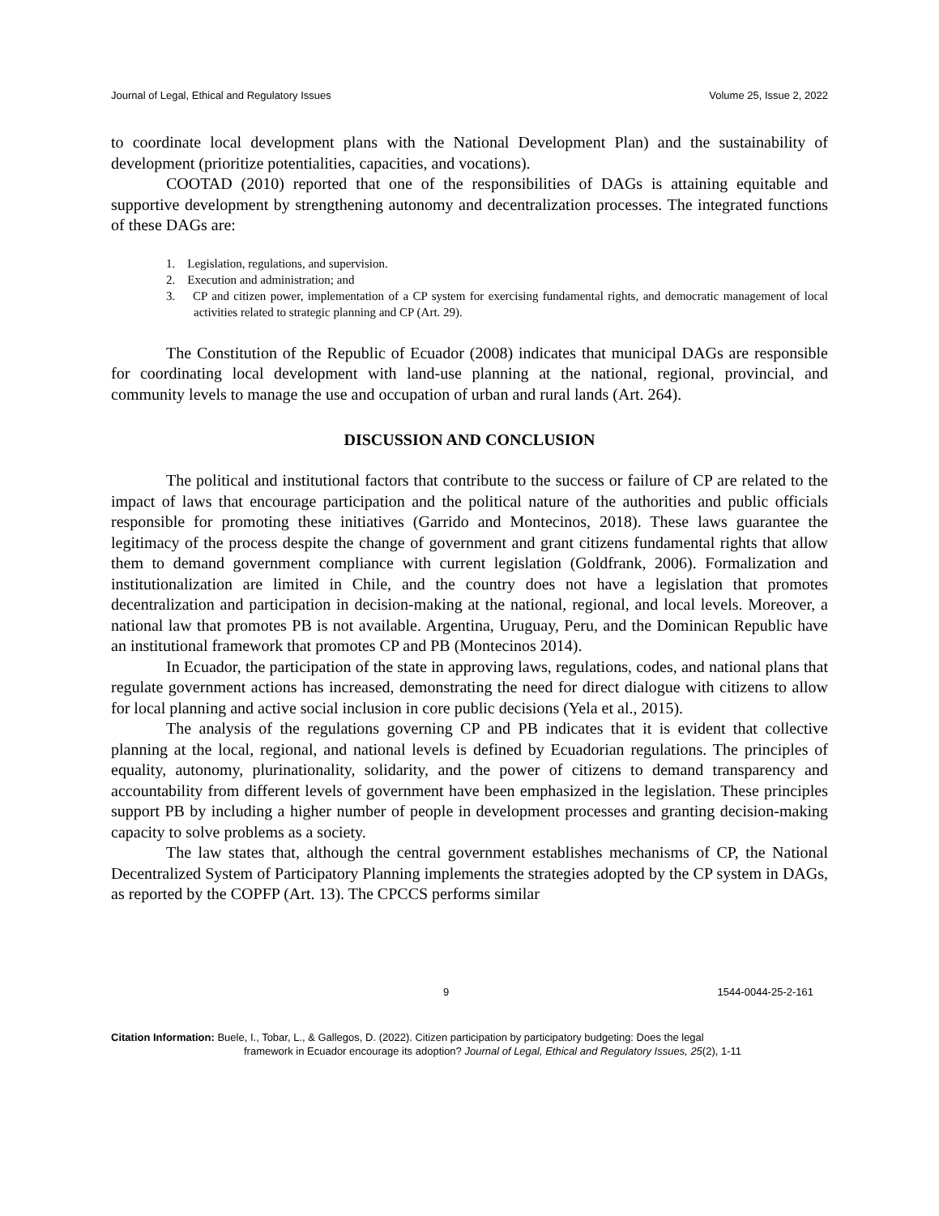Journal of Legal, Ethical and Regulatory Issues Volume 25, Issue 2, 2022
to coordinate local development plans with the National Development Plan) and the sustainability of development (prioritize potentialities, capacities, and vocations).
COOTAD (2010) reported that one of the responsibilities of DAGs is attaining equitable and supportive development by strengthening autonomy and decentralization processes. The integrated functions of these DAGs are:
1. Legislation, regulations, and supervision.
2. Execution and administration; and
3. CP and citizen power, implementation of a CP system for exercising fundamental rights, and democratic management of local activities related to strategic planning and CP (Art. 29).
The Constitution of the Republic of Ecuador (2008) indicates that municipal DAGs are responsible for coordinating local development with land-use planning at the national, regional, provincial, and community levels to manage the use and occupation of urban and rural lands (Art. 264).
DISCUSSION AND CONCLUSION
The political and institutional factors that contribute to the success or failure of CP are related to the impact of laws that encourage participation and the political nature of the authorities and public officials responsible for promoting these initiatives (Garrido and Montecinos, 2018). These laws guarantee the legitimacy of the process despite the change of government and grant citizens fundamental rights that allow them to demand government compliance with current legislation (Goldfrank, 2006). Formalization and institutionalization are limited in Chile, and the country does not have a legislation that promotes decentralization and participation in decision-making at the national, regional, and local levels. Moreover, a national law that promotes PB is not available. Argentina, Uruguay, Peru, and the Dominican Republic have an institutional framework that promotes CP and PB (Montecinos 2014).
In Ecuador, the participation of the state in approving laws, regulations, codes, and national plans that regulate government actions has increased, demonstrating the need for direct dialogue with citizens to allow for local planning and active social inclusion in core public decisions (Yela et al., 2015).
The analysis of the regulations governing CP and PB indicates that it is evident that collective planning at the local, regional, and national levels is defined by Ecuadorian regulations. The principles of equality, autonomy, plurinationality, solidarity, and the power of citizens to demand transparency and accountability from different levels of government have been emphasized in the legislation. These principles support PB by including a higher number of people in development processes and granting decision-making capacity to solve problems as a society.
The law states that, although the central government establishes mechanisms of CP, the National Decentralized System of Participatory Planning implements the strategies adopted by the CP system in DAGs, as reported by the COPFP (Art. 13). The CPCCS performs similar
9 1544-0044-25-2-161
Citation Information: Buele, I., Tobar, L., & Gallegos, D. (2022). Citizen participation by participatory budgeting: Does the legal
framework in Ecuador encourage its adoption? Journal of Legal, Ethical and Regulatory Issues, 25(2), 1-11